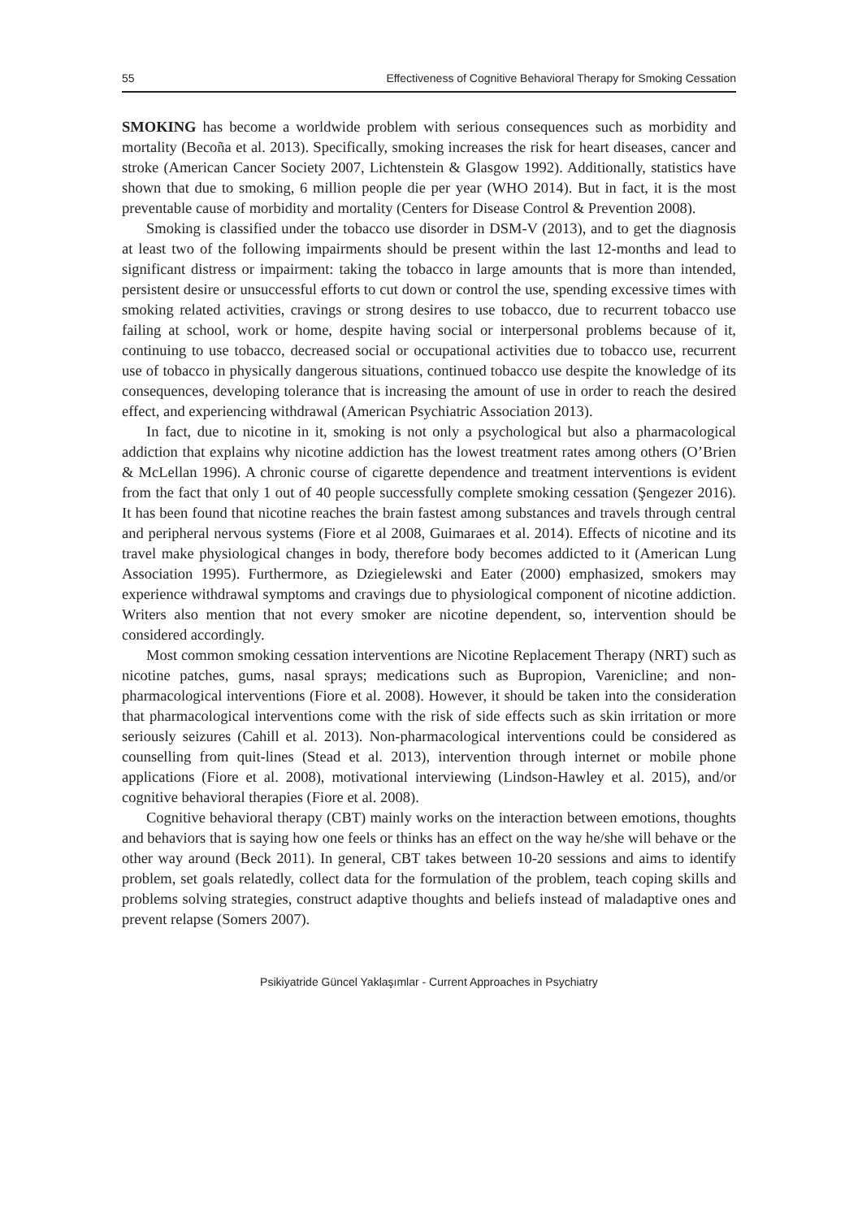55 Effectiveness of Cognitive Behavioral Therapy for Smoking Cessation
SMOKING has become a worldwide problem with serious consequences such as morbidity and mortality (Becoña et al. 2013). Specifically, smoking increases the risk for heart diseases, cancer and stroke (American Cancer Society 2007, Lichtenstein & Glasgow 1992). Additionally, statistics have shown that due to smoking, 6 million people die per year (WHO 2014). But in fact, it is the most preventable cause of morbidity and mortality (Centers for Disease Control & Prevention 2008).
Smoking is classified under the tobacco use disorder in DSM-V (2013), and to get the diagnosis at least two of the following impairments should be present within the last 12-months and lead to significant distress or impairment: taking the tobacco in large amounts that is more than intended, persistent desire or unsuccessful efforts to cut down or control the use, spending excessive times with smoking related activities, cravings or strong desires to use tobacco, due to recurrent tobacco use failing at school, work or home, despite having social or interpersonal problems because of it, continuing to use tobacco, decreased social or occupational activities due to tobacco use, recurrent use of tobacco in physically dangerous situations, continued tobacco use despite the knowledge of its consequences, developing tolerance that is increasing the amount of use in order to reach the desired effect, and experiencing withdrawal (American Psychiatric Association 2013).
In fact, due to nicotine in it, smoking is not only a psychological but also a pharmacological addiction that explains why nicotine addiction has the lowest treatment rates among others (O’Brien & McLellan 1996). A chronic course of cigarette dependence and treatment interventions is evident from the fact that only 1 out of 40 people successfully complete smoking cessation (Şengezer 2016). It has been found that nicotine reaches the brain fastest among substances and travels through central and peripheral nervous systems (Fiore et al 2008, Guimaraes et al. 2014). Effects of nicotine and its travel make physiological changes in body, therefore body becomes addicted to it (American Lung Association 1995). Furthermore, as Dziegielewski and Eater (2000) emphasized, smokers may experience withdrawal symptoms and cravings due to physiological component of nicotine addiction. Writers also mention that not every smoker are nicotine dependent, so, intervention should be considered accordingly.
Most common smoking cessation interventions are Nicotine Replacement Therapy (NRT) such as nicotine patches, gums, nasal sprays; medications such as Bupropion, Varenicline; and non-pharmacological interventions (Fiore et al. 2008). However, it should be taken into the consideration that pharmacological interventions come with the risk of side effects such as skin irritation or more seriously seizures (Cahill et al. 2013). Non-pharmacological interventions could be considered as counselling from quit-lines (Stead et al. 2013), intervention through internet or mobile phone applications (Fiore et al. 2008), motivational interviewing (Lindson-Hawley et al. 2015), and/or cognitive behavioral therapies (Fiore et al. 2008).
Cognitive behavioral therapy (CBT) mainly works on the interaction between emotions, thoughts and behaviors that is saying how one feels or thinks has an effect on the way he/she will behave or the other way around (Beck 2011). In general, CBT takes between 10-20 sessions and aims to identify problem, set goals relatedly, collect data for the formulation of the problem, teach coping skills and problems solving strategies, construct adaptive thoughts and beliefs instead of maladaptive ones and prevent relapse (Somers 2007).
Psikiyatride Güncel Yaklaşımlar - Current Approaches in Psychiatry